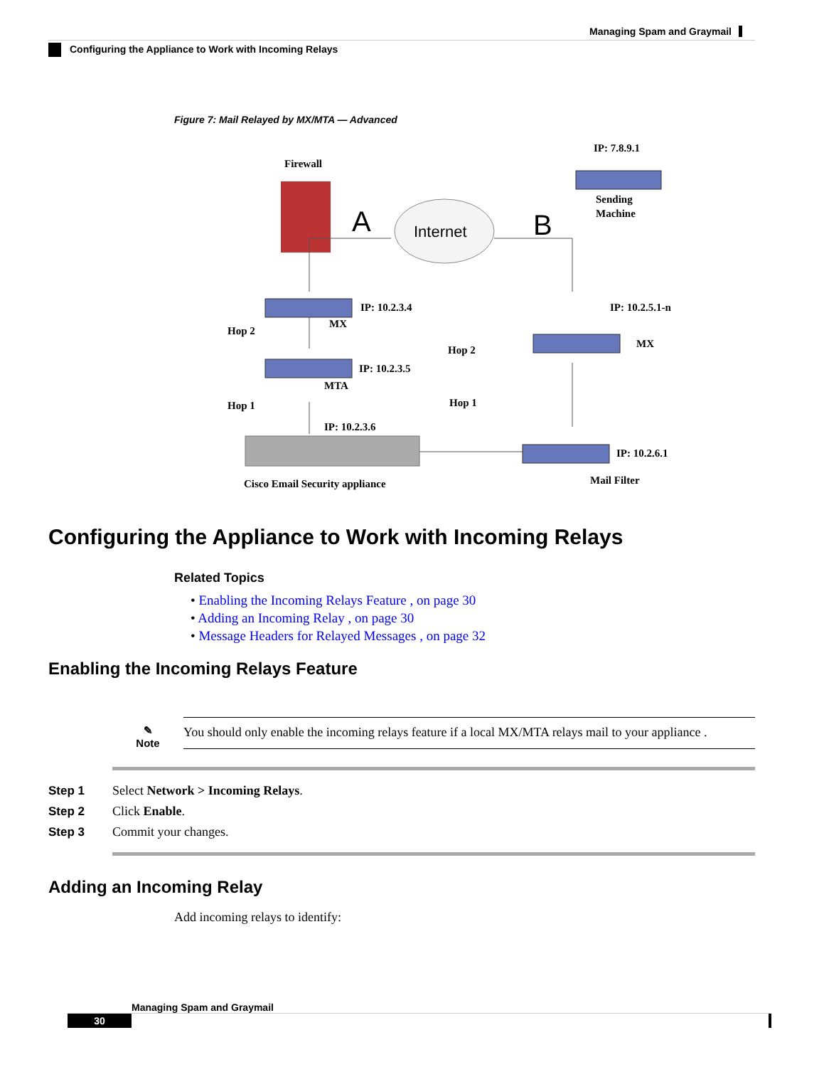Managing Spam and Graymail
Configuring the Appliance to Work with Incoming Relays
Figure 7: Mail Relayed by MX/MTA — Advanced
Firewall
IP: 7.8.9.1
Sending
Machine
Internet
A
B
IP: 10.2.3.4
MX
Hop 2
IP: 10.2.3.5
MTA
Hop 1
IP: 10.2.3.6
Cisco Email Security appliance
IP: 10.2.5.1-n
MX
Hop 2
Hop 1
IP: 10.2.6.1
Mail Filter
Configuring the Appliance to Work with Incoming Relays
Related Topics
• Enabling the Incoming Relays Feature , on page 30
• Adding an Incoming Relay , on page 30
• Message Headers for Relayed Messages , on page 32
Enabling the Incoming Relays Feature
✎
Note
You should only enable the incoming relays feature if a local MX/MTA relays mail to your appliance .
Step 1 Select Network > Incoming Relays.
Step 2 Click Enable.
Step 3 Commit your changes.
Adding an Incoming Relay
Add incoming relays to identify:
Managing Spam and Graymail
30